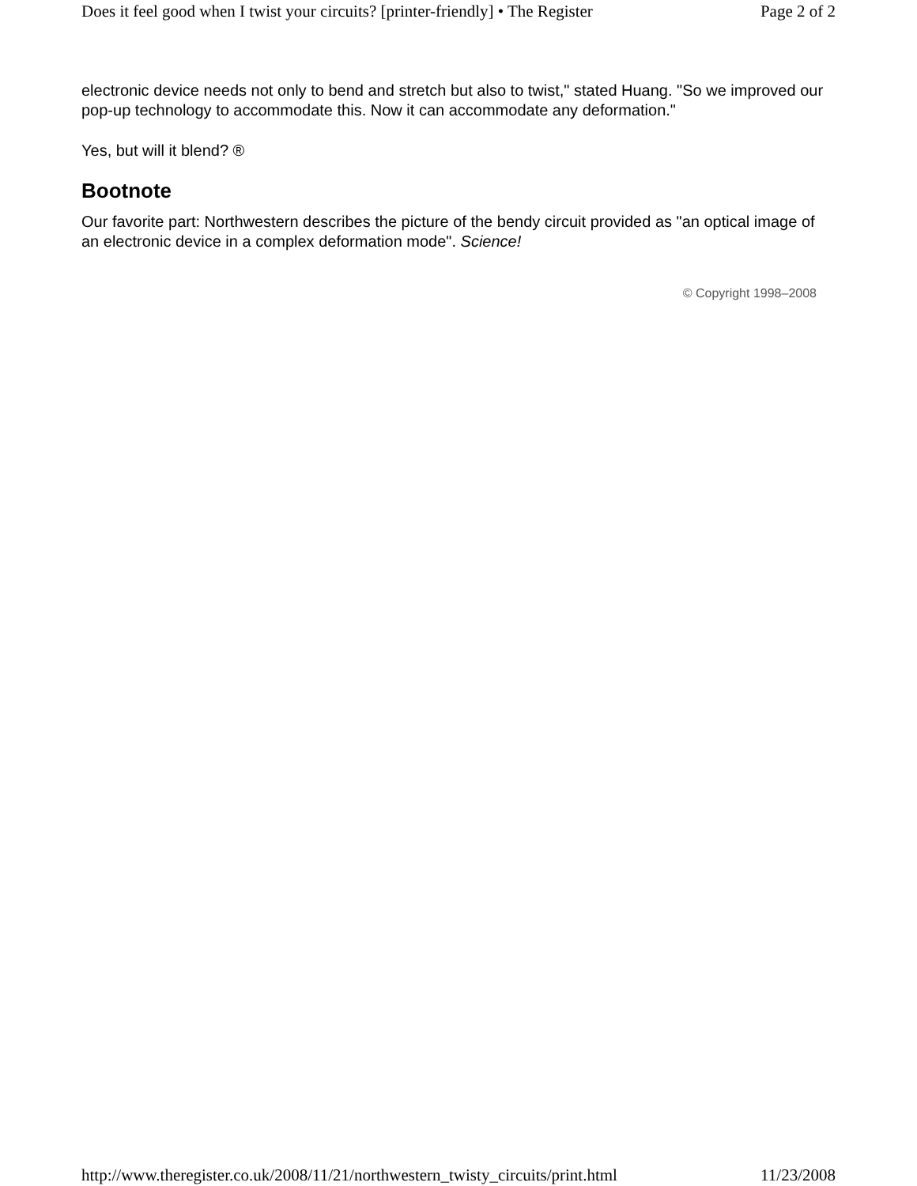Does it feel good when I twist your circuits? [printer-friendly] • The Register Page 2 of 2
electronic device needs not only to bend and stretch but also to twist," stated Huang. "So we improved our pop-up technology to accommodate this. Now it can accommodate any deformation."
Yes, but will it blend? ®
Bootnote
Our favorite part: Northwestern describes the picture of the bendy circuit provided as "an optical image of an electronic device in a complex deformation mode". Science!
© Copyright 1998–2008
http://www.theregister.co.uk/2008/11/21/northwestern_twisty_circuits/print.html 11/23/2008